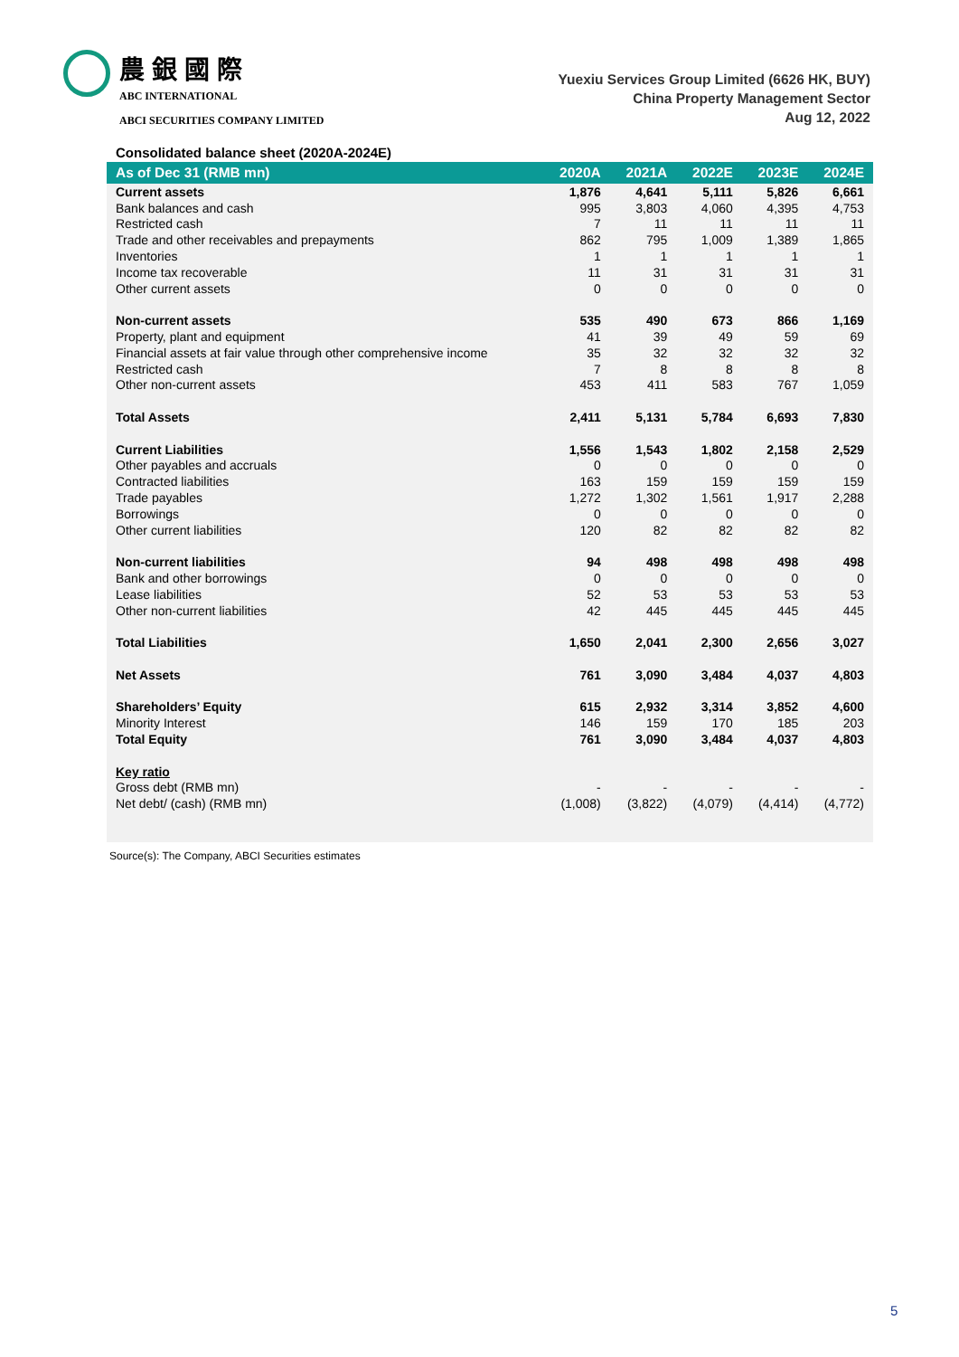農銀國際
ABC INTERNATIONAL
ABCI SECURITIES COMPANY LIMITED
Yuexiu Services Group Limited (6626 HK, BUY)
China Property Management Sector
Aug 12, 2022
Consolidated balance sheet (2020A-2024E)
| As of Dec 31 (RMB mn) | 2020A | 2021A | 2022E | 2023E | 2024E |
| --- | --- | --- | --- | --- | --- |
| Current assets | 1,876 | 4,641 | 5,111 | 5,826 | 6,661 |
| Bank balances and cash | 995 | 3,803 | 4,060 | 4,395 | 4,753 |
| Restricted cash | 7 | 11 | 11 | 11 | 11 |
| Trade and other receivables and prepayments | 862 | 795 | 1,009 | 1,389 | 1,865 |
| Inventories | 1 | 1 | 1 | 1 | 1 |
| Income tax recoverable | 11 | 31 | 31 | 31 | 31 |
| Other current assets | 0 | 0 | 0 | 0 | 0 |
| Non-current assets | 535 | 490 | 673 | 866 | 1,169 |
| Property, plant and equipment | 41 | 39 | 49 | 59 | 69 |
| Financial assets at fair value through other comprehensive income | 35 | 32 | 32 | 32 | 32 |
| Restricted cash | 7 | 8 | 8 | 8 | 8 |
| Other non-current assets | 453 | 411 | 583 | 767 | 1,059 |
| Total Assets | 2,411 | 5,131 | 5,784 | 6,693 | 7,830 |
| Current Liabilities | 1,556 | 1,543 | 1,802 | 2,158 | 2,529 |
| Other payables and accruals | 0 | 0 | 0 | 0 | 0 |
| Contracted liabilities | 163 | 159 | 159 | 159 | 159 |
| Trade payables | 1,272 | 1,302 | 1,561 | 1,917 | 2,288 |
| Borrowings | 0 | 0 | 0 | 0 | 0 |
| Other current liabilities | 120 | 82 | 82 | 82 | 82 |
| Non-current liabilities | 94 | 498 | 498 | 498 | 498 |
| Bank and other borrowings | 0 | 0 | 0 | 0 | 0 |
| Lease liabilities | 52 | 53 | 53 | 53 | 53 |
| Other non-current liabilities | 42 | 445 | 445 | 445 | 445 |
| Total Liabilities | 1,650 | 2,041 | 2,300 | 2,656 | 3,027 |
| Net Assets | 761 | 3,090 | 3,484 | 4,037 | 4,803 |
| Shareholders’ Equity | 615 | 2,932 | 3,314 | 3,852 | 4,600 |
| Minority Interest | 146 | 159 | 170 | 185 | 203 |
| Total Equity | 761 | 3,090 | 3,484 | 4,037 | 4,803 |
| Key ratio | | | | | |
| Gross debt (RMB mn) | - | - | - | - | - |
| Net debt/ (cash) (RMB mn) | (1,008) | (3,822) | (4,079) | (4,414) | (4,772) |
Source(s): The Company, ABCI Securities estimates
5